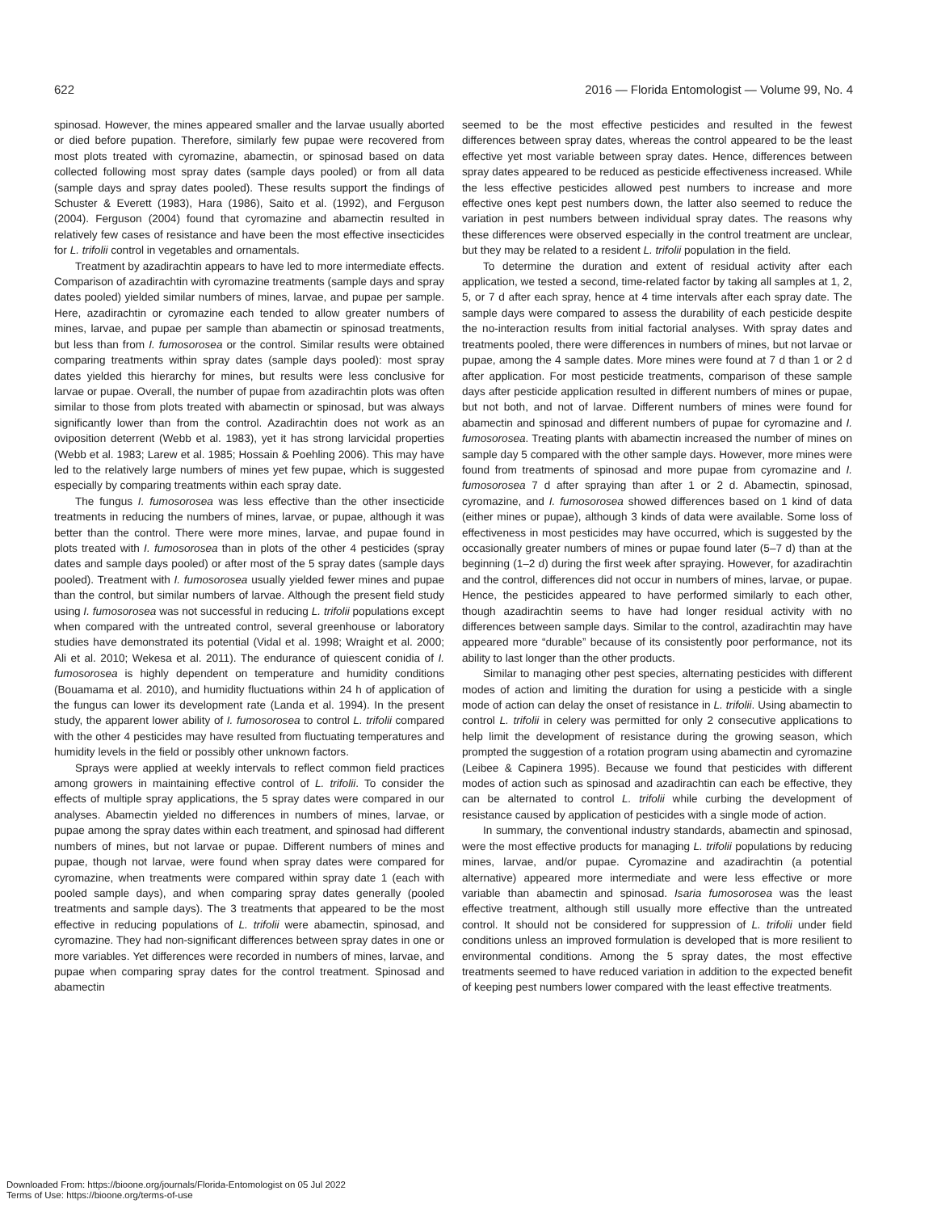622 2016 — Florida Entomologist — Volume 99, No. 4
spinosad. However, the mines appeared smaller and the larvae usually aborted or died before pupation. Therefore, similarly few pupae were recovered from most plots treated with cyromazine, abamectin, or spinosad based on data collected following most spray dates (sample days pooled) or from all data (sample days and spray dates pooled). These results support the findings of Schuster & Everett (1983), Hara (1986), Saito et al. (1992), and Ferguson (2004). Ferguson (2004) found that cyromazine and abamectin resulted in relatively few cases of resistance and have been the most effective insecticides for L. trifolii control in vegetables and ornamentals.
Treatment by azadirachtin appears to have led to more intermediate effects. Comparison of azadirachtin with cyromazine treatments (sample days and spray dates pooled) yielded similar numbers of mines, larvae, and pupae per sample. Here, azadirachtin or cyromazine each tended to allow greater numbers of mines, larvae, and pupae per sample than abamectin or spinosad treatments, but less than from I. fumosorosea or the control. Similar results were obtained comparing treatments within spray dates (sample days pooled): most spray dates yielded this hierarchy for mines, but results were less conclusive for larvae or pupae. Overall, the number of pupae from azadirachtin plots was often similar to those from plots treated with abamectin or spinosad, but was always significantly lower than from the control. Azadirachtin does not work as an oviposition deterrent (Webb et al. 1983), yet it has strong larvicidal properties (Webb et al. 1983; Larew et al. 1985; Hossain & Poehling 2006). This may have led to the relatively large numbers of mines yet few pupae, which is suggested especially by comparing treatments within each spray date.
The fungus I. fumosorosea was less effective than the other insecticide treatments in reducing the numbers of mines, larvae, or pupae, although it was better than the control. There were more mines, larvae, and pupae found in plots treated with I. fumosorosea than in plots of the other 4 pesticides (spray dates and sample days pooled) or after most of the 5 spray dates (sample days pooled). Treatment with I. fumosorosea usually yielded fewer mines and pupae than the control, but similar numbers of larvae. Although the present field study using I. fumosorosea was not successful in reducing L. trifolii populations except when compared with the untreated control, several greenhouse or laboratory studies have demonstrated its potential (Vidal et al. 1998; Wraight et al. 2000; Ali et al. 2010; Wekesa et al. 2011). The endurance of quiescent conidia of I. fumosorosea is highly dependent on temperature and humidity conditions (Bouamama et al. 2010), and humidity fluctuations within 24 h of application of the fungus can lower its development rate (Landa et al. 1994). In the present study, the apparent lower ability of I. fumosorosea to control L. trifolii compared with the other 4 pesticides may have resulted from fluctuating temperatures and humidity levels in the field or possibly other unknown factors.
Sprays were applied at weekly intervals to reflect common field practices among growers in maintaining effective control of L. trifolii. To consider the effects of multiple spray applications, the 5 spray dates were compared in our analyses. Abamectin yielded no differences in numbers of mines, larvae, or pupae among the spray dates within each treatment, and spinosad had different numbers of mines, but not larvae or pupae. Different numbers of mines and pupae, though not larvae, were found when spray dates were compared for cyromazine, when treatments were compared within spray date 1 (each with pooled sample days), and when comparing spray dates generally (pooled treatments and sample days). The 3 treatments that appeared to be the most effective in reducing populations of L. trifolii were abamectin, spinosad, and cyromazine. They had non-significant differences between spray dates in one or more variables. Yet differences were recorded in numbers of mines, larvae, and pupae when comparing spray dates for the control treatment. Spinosad and abamectin
seemed to be the most effective pesticides and resulted in the fewest differences between spray dates, whereas the control appeared to be the least effective yet most variable between spray dates. Hence, differences between spray dates appeared to be reduced as pesticide effectiveness increased. While the less effective pesticides allowed pest numbers to increase and more effective ones kept pest numbers down, the latter also seemed to reduce the variation in pest numbers between individual spray dates. The reasons why these differences were observed especially in the control treatment are unclear, but they may be related to a resident L. trifolii population in the field.
To determine the duration and extent of residual activity after each application, we tested a second, time-related factor by taking all samples at 1, 2, 5, or 7 d after each spray, hence at 4 time intervals after each spray date. The sample days were compared to assess the durability of each pesticide despite the no-interaction results from initial factorial analyses. With spray dates and treatments pooled, there were differences in numbers of mines, but not larvae or pupae, among the 4 sample dates. More mines were found at 7 d than 1 or 2 d after application. For most pesticide treatments, comparison of these sample days after pesticide application resulted in different numbers of mines or pupae, but not both, and not of larvae. Different numbers of mines were found for abamectin and spinosad and different numbers of pupae for cyromazine and I. fumosorosea. Treating plants with abamectin increased the number of mines on sample day 5 compared with the other sample days. However, more mines were found from treatments of spinosad and more pupae from cyromazine and I. fumosorosea 7 d after spraying than after 1 or 2 d. Abamectin, spinosad, cyromazine, and I. fumosorosea showed differences based on 1 kind of data (either mines or pupae), although 3 kinds of data were available. Some loss of effectiveness in most pesticides may have occurred, which is suggested by the occasionally greater numbers of mines or pupae found later (5–7 d) than at the beginning (1–2 d) during the first week after spraying. However, for azadirachtin and the control, differences did not occur in numbers of mines, larvae, or pupae. Hence, the pesticides appeared to have performed similarly to each other, though azadirachtin seems to have had longer residual activity with no differences between sample days. Similar to the control, azadirachtin may have appeared more “durable” because of its consistently poor performance, not its ability to last longer than the other products.
Similar to managing other pest species, alternating pesticides with different modes of action and limiting the duration for using a pesticide with a single mode of action can delay the onset of resistance in L. trifolii. Using abamectin to control L. trifolii in celery was permitted for only 2 consecutive applications to help limit the development of resistance during the growing season, which prompted the suggestion of a rotation program using abamectin and cyromazine (Leibee & Capinera 1995). Because we found that pesticides with different modes of action such as spinosad and azadirachtin can each be effective, they can be alternated to control L. trifolii while curbing the development of resistance caused by application of pesticides with a single mode of action.
In summary, the conventional industry standards, abamectin and spinosad, were the most effective products for managing L. trifolii populations by reducing mines, larvae, and/or pupae. Cyromazine and azadirachtin (a potential alternative) appeared more intermediate and were less effective or more variable than abamectin and spinosad. Isaria fumosorosea was the least effective treatment, although still usually more effective than the untreated control. It should not be considered for suppression of L. trifolii under field conditions unless an improved formulation is developed that is more resilient to environmental conditions. Among the 5 spray dates, the most effective treatments seemed to have reduced variation in addition to the expected benefit of keeping pest numbers lower compared with the least effective treatments.
Downloaded From: https://bioone.org/journals/Florida-Entomologist on 05 Jul 2022
Terms of Use: https://bioone.org/terms-of-use